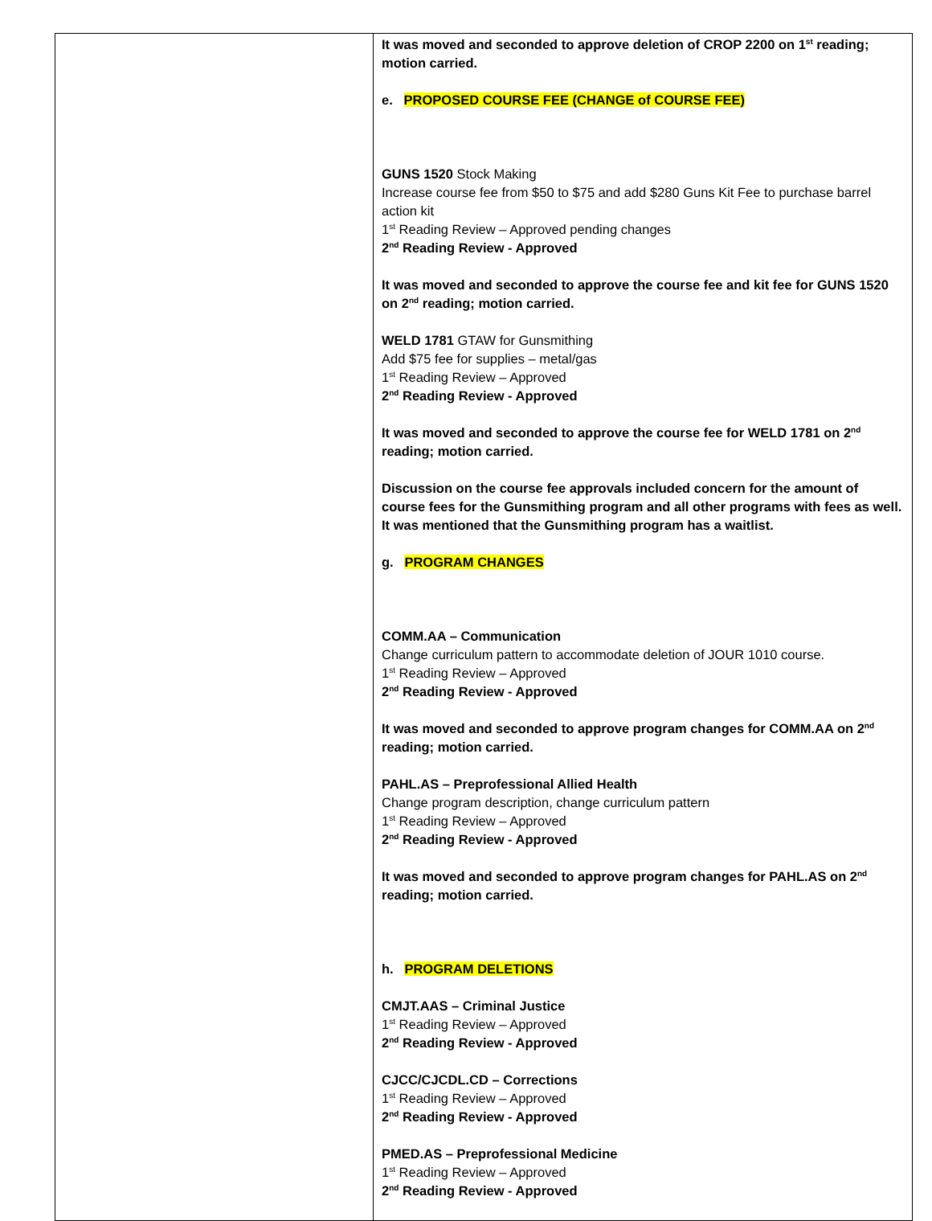| | It was moved and seconded to approve deletion of CROP 2200 on 1<sup>st</sup> reading; motion carried. e. PROPOSED COURSE FEE (CHANGE of COURSE FEE) GUNS 1520 Stock Making Increase course fee from $50 to $75 and add $280 Guns Kit Fee to purchase barrel action kit 1<sup>st</sup> Reading Review – Approved pending changes 2<sup>nd</sup> Reading Review - Approved It was moved and seconded to approve the course fee and kit fee for GUNS 1520 on 2<sup>nd</sup> reading; motion carried. WELD 1781 GTAW for Gunsmithing Add $75 fee for supplies – metal/gas 1<sup>st</sup> Reading Review – Approved 2<sup>nd</sup> Reading Review - Approved It was moved and seconded to approve the course fee for WELD 1781 on 2<sup>nd</sup> reading; motion carried. Discussion on the course fee approvals included concern for the amount of course fees for the Gunsmithing program and all other programs with fees as well. It was mentioned that the Gunsmithing program has a waitlist. g. PROGRAM CHANGES COMM.AA – Communication Change curriculum pattern to accommodate deletion of JOUR 1010 course. 1<sup>st</sup> Reading Review – Approved 2<sup>nd</sup> Reading Review - Approved It was moved and seconded to approve program changes for COMM.AA on 2<sup>nd</sup> reading; motion carried. PAHL.AS – Preprofessional Allied Health Change program description, change curriculum pattern 1<sup>st</sup> Reading Review – Approved 2<sup>nd</sup> Reading Review - Approved It was moved and seconded to approve program changes for PAHL.AS on 2<sup>nd</sup> reading; motion carried. h. PROGRAM DELETIONS CMJT.AAS – Criminal Justice 1<sup>st</sup> Reading Review – Approved 2<sup>nd</sup> Reading Review - Approved CJCC/CJCDL.CD – Corrections 1<sup>st</sup> Reading Review – Approved 2<sup>nd</sup> Reading Review - Approved PMED.AS – Preprofessional Medicine 1<sup>st</sup> Reading Review – Approved 2<sup>nd</sup> Reading Review - Approved |